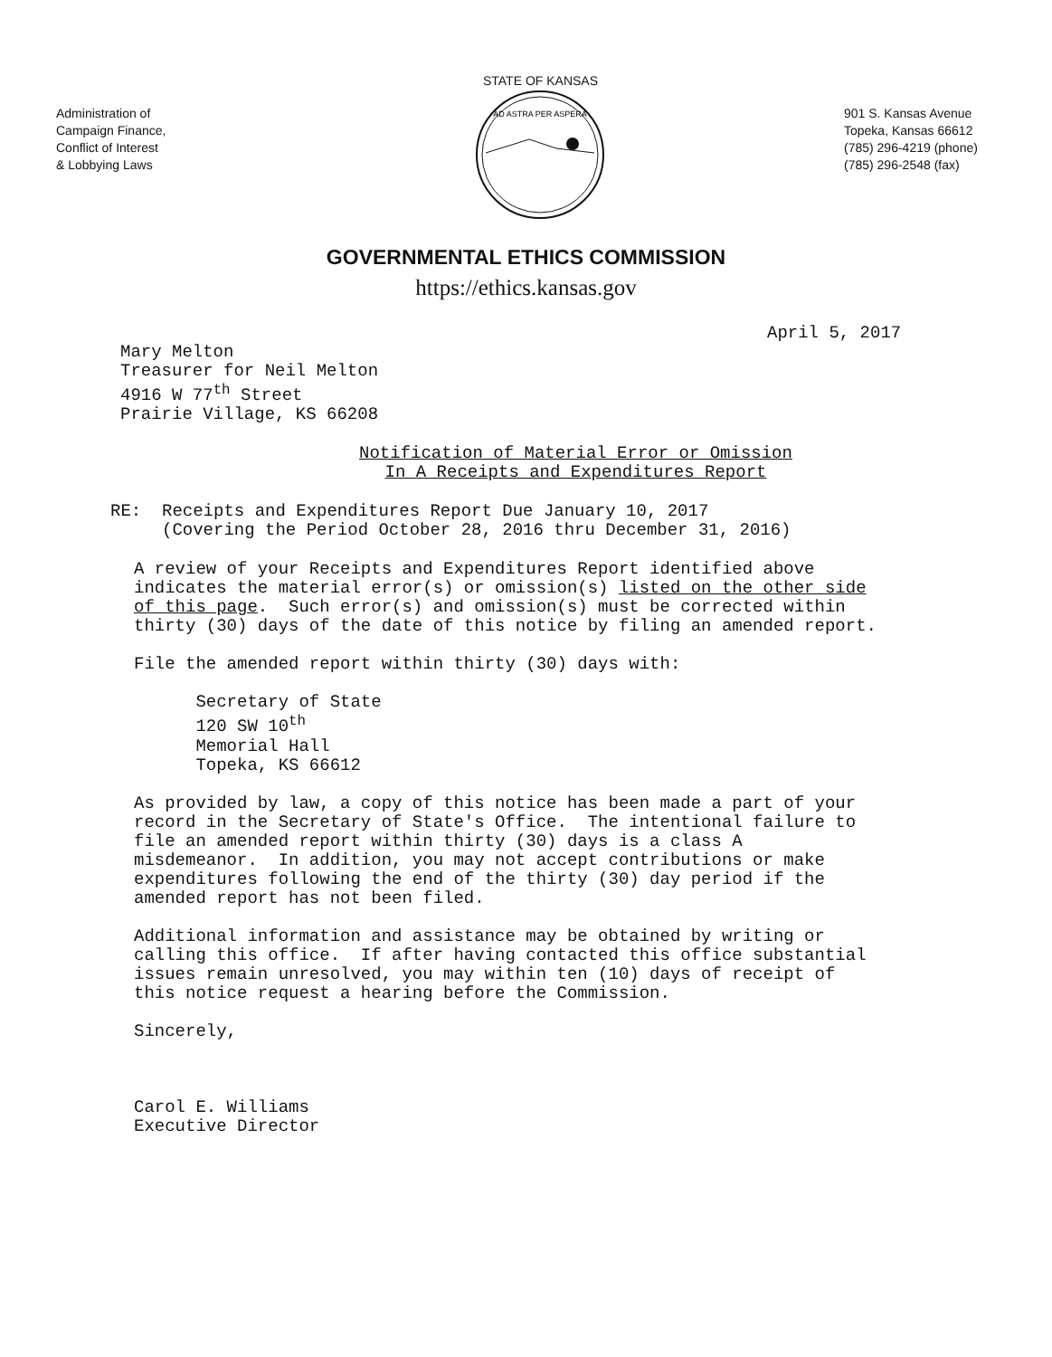Administration of
Campaign Finance,
Conflict of Interest
& Lobbying Laws
STATE OF KANSAS
AD ASTRA PER ASPERA
901 S. Kansas Avenue
Topeka, Kansas 66612
(785) 296-4219 (phone)
(785) 296-2548 (fax)
GOVERNMENTAL ETHICS COMMISSION
https://ethics.kansas.gov
April 5, 2017
Mary Melton Treasurer for Neil Melton 4916 W 77<sup>th</sup> Street Prairie Village, KS 66208
Notification of Material Error or Omission In A Receipts and Expenditures Report
RE: Receipts and Expenditures Report Due January 10, 2017 (Covering the Period October 28, 2016 thru December 31, 2016)
A review of your Receipts and Expenditures Report identified above indicates the material error(s) or omission(s) listed on the other side of this page. Such error(s) and omission(s) must be corrected within thirty (30) days of the date of this notice by filing an amended report. File the amended report within thirty (30) days with: Secretary of State 120 SW 10<sup>th</sup> Memorial Hall Topeka, KS 66612 As provided by law, a copy of this notice has been made a part of your record in the Secretary of State's Office. The intentional failure to file an amended report within thirty (30) days is a class A misdemeanor. In addition, you may not accept contributions or make expenditures following the end of the thirty (30) day period if the amended report has not been filed. Additional information and assistance may be obtained by writing or calling this office. If after having contacted this office substantial issues remain unresolved, you may within ten (10) days of receipt of this notice request a hearing before the Commission. Sincerely, Carol E. Williams Executive Director